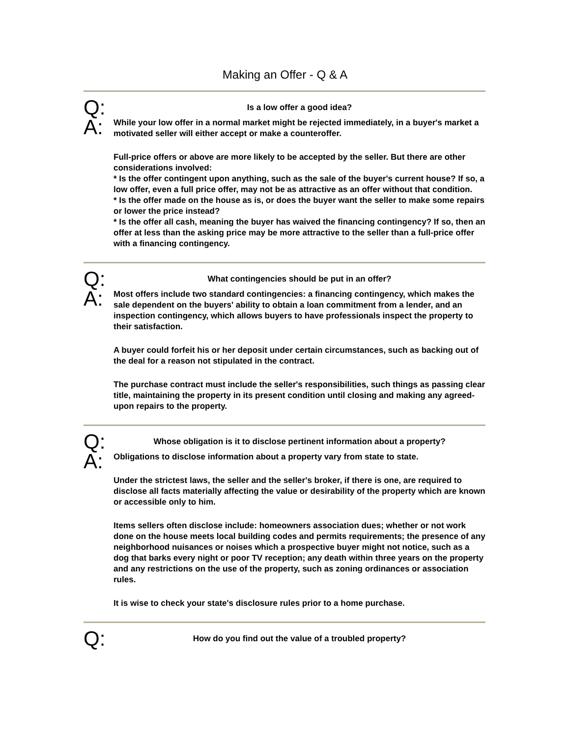Making an Offer - Q & A
Q:
Is a low offer a good idea?
A:
While your low offer in a normal market might be rejected immediately, in a buyer's market a motivated seller will either accept or make a counteroffer.
Full-price offers or above are more likely to be accepted by the seller. But there are other considerations involved:
* Is the offer contingent upon anything, such as the sale of the buyer's current house? If so, a low offer, even a full price offer, may not be as attractive as an offer without that condition.
* Is the offer made on the house as is, or does the buyer want the seller to make some repairs or lower the price instead?
* Is the offer all cash, meaning the buyer has waived the financing contingency? If so, then an offer at less than the asking price may be more attractive to the seller than a full-price offer with a financing contingency.
Q:
What contingencies should be put in an offer?
A:
Most offers include two standard contingencies: a financing contingency, which makes the sale dependent on the buyers' ability to obtain a loan commitment from a lender, and an inspection contingency, which allows buyers to have professionals inspect the property to their satisfaction.
A buyer could forfeit his or her deposit under certain circumstances, such as backing out of the deal for a reason not stipulated in the contract.
The purchase contract must include the seller's responsibilities, such things as passing clear title, maintaining the property in its present condition until closing and making any agreed-upon repairs to the property.
Q:
Whose obligation is it to disclose pertinent information about a property?
A:
Obligations to disclose information about a property vary from state to state.
Under the strictest laws, the seller and the seller's broker, if there is one, are required to disclose all facts materially affecting the value or desirability of the property which are known or accessible only to him.
Items sellers often disclose include: homeowners association dues; whether or not work done on the house meets local building codes and permits requirements; the presence of any neighborhood nuisances or noises which a prospective buyer might not notice, such as a dog that barks every night or poor TV reception; any death within three years on the property and any restrictions on the use of the property, such as zoning ordinances or association rules.
It is wise to check your state's disclosure rules prior to a home purchase.
Q:
How do you find out the value of a troubled property?